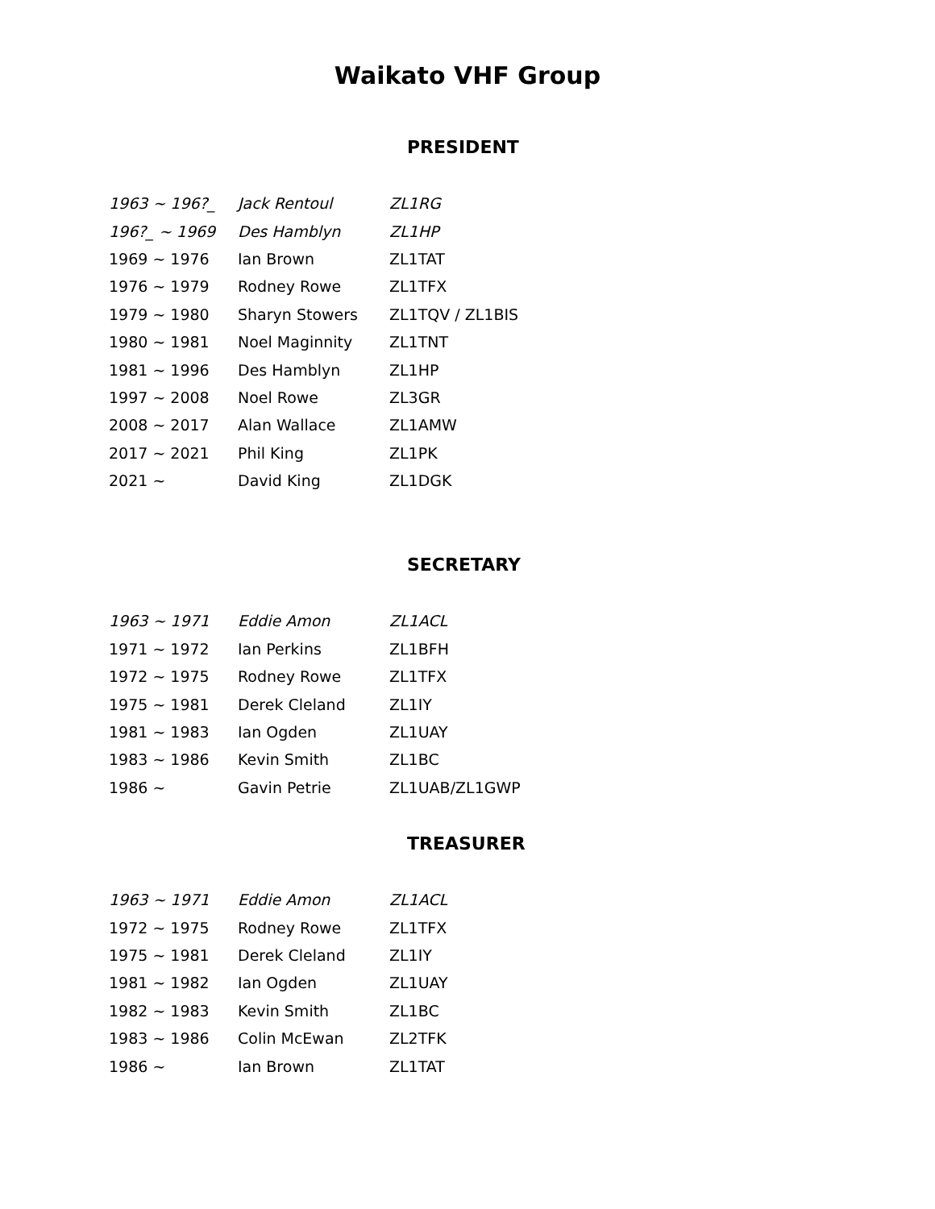Waikato VHF Group
PRESIDENT
| 1963 ~ 196?_ | Jack Rentoul | ZL1RG |
| 196?_ ~ 1969 | Des Hamblyn | ZL1HP |
| 1969 ~ 1976 | Ian Brown | ZL1TAT |
| 1976 ~ 1979 | Rodney Rowe | ZL1TFX |
| 1979 ~ 1980 | Sharyn Stowers | ZL1TQV / ZL1BIS |
| 1980 ~ 1981 | Noel Maginnity | ZL1TNT |
| 1981 ~ 1996 | Des Hamblyn | ZL1HP |
| 1997 ~ 2008 | Noel Rowe | ZL3GR |
| 2008 ~ 2017 | Alan Wallace | ZL1AMW |
| 2017 ~ 2021 | Phil King | ZL1PK |
| 2021 ~ | David King | ZL1DGK |
SECRETARY
| 1963 ~ 1971 | Eddie Amon | ZL1ACL |
| 1971 ~ 1972 | Ian Perkins | ZL1BFH |
| 1972 ~ 1975 | Rodney Rowe | ZL1TFX |
| 1975 ~ 1981 | Derek Cleland | ZL1IY |
| 1981 ~ 1983 | Ian Ogden | ZL1UAY |
| 1983 ~ 1986 | Kevin Smith | ZL1BC |
| 1986 ~ | Gavin Petrie | ZL1UAB/ZL1GWP |
TREASURER
| 1963 ~ 1971 | Eddie Amon | ZL1ACL |
| 1972 ~ 1975 | Rodney Rowe | ZL1TFX |
| 1975 ~ 1981 | Derek Cleland | ZL1IY |
| 1981 ~ 1982 | Ian Ogden | ZL1UAY |
| 1982 ~ 1983 | Kevin Smith | ZL1BC |
| 1983 ~ 1986 | Colin McEwan | ZL2TFK |
| 1986 ~ | Ian Brown | ZL1TAT |